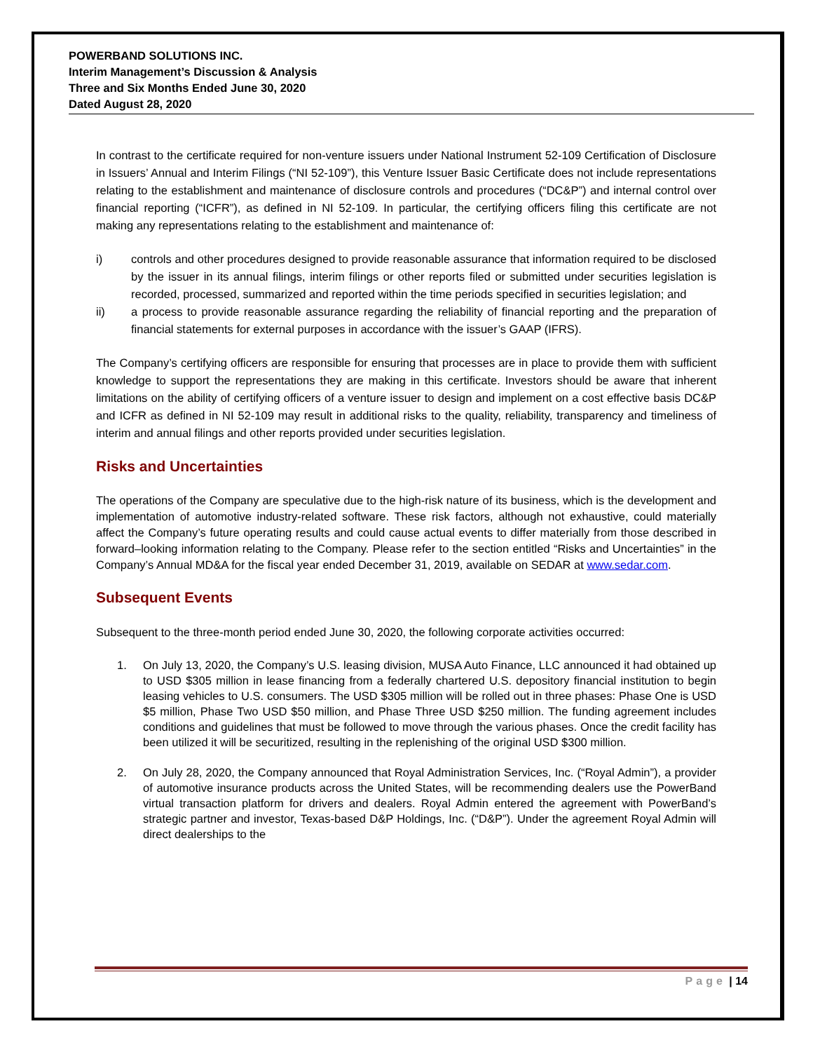POWERBAND SOLUTIONS INC.
Interim Management’s Discussion & Analysis
Three and Six Months Ended June 30, 2020
Dated August 28, 2020
In contrast to the certificate required for non-venture issuers under National Instrument 52-109 Certification of Disclosure in Issuers’ Annual and Interim Filings (“NI 52-109”), this Venture Issuer Basic Certificate does not include representations relating to the establishment and maintenance of disclosure controls and procedures (“DC&P”) and internal control over financial reporting (“ICFR”), as defined in NI 52-109. In particular, the certifying officers filing this certificate are not making any representations relating to the establishment and maintenance of:
i) controls and other procedures designed to provide reasonable assurance that information required to be disclosed by the issuer in its annual filings, interim filings or other reports filed or submitted under securities legislation is recorded, processed, summarized and reported within the time periods specified in securities legislation; and
ii) a process to provide reasonable assurance regarding the reliability of financial reporting and the preparation of financial statements for external purposes in accordance with the issuer’s GAAP (IFRS).
The Company’s certifying officers are responsible for ensuring that processes are in place to provide them with sufficient knowledge to support the representations they are making in this certificate. Investors should be aware that inherent limitations on the ability of certifying officers of a venture issuer to design and implement on a cost effective basis DC&P and ICFR as defined in NI 52-109 may result in additional risks to the quality, reliability, transparency and timeliness of interim and annual filings and other reports provided under securities legislation.
Risks and Uncertainties
The operations of the Company are speculative due to the high-risk nature of its business, which is the development and implementation of automotive industry-related software. These risk factors, although not exhaustive, could materially affect the Company’s future operating results and could cause actual events to differ materially from those described in forward–looking information relating to the Company. Please refer to the section entitled “Risks and Uncertainties” in the Company’s Annual MD&A for the fiscal year ended December 31, 2019, available on SEDAR at www.sedar.com.
Subsequent Events
Subsequent to the three-month period ended June 30, 2020, the following corporate activities occurred:
1. On July 13, 2020, the Company’s U.S. leasing division, MUSA Auto Finance, LLC announced it had obtained up to USD $305 million in lease financing from a federally chartered U.S. depository financial institution to begin leasing vehicles to U.S. consumers. The USD $305 million will be rolled out in three phases: Phase One is USD $5 million, Phase Two USD $50 million, and Phase Three USD $250 million. The funding agreement includes conditions and guidelines that must be followed to move through the various phases. Once the credit facility has been utilized it will be securitized, resulting in the replenishing of the original USD $300 million.
2. On July 28, 2020, the Company announced that Royal Administration Services, Inc. (“Royal Admin”), a provider of automotive insurance products across the United States, will be recommending dealers use the PowerBand virtual transaction platform for drivers and dealers. Royal Admin entered the agreement with PowerBand’s strategic partner and investor, Texas-based D&P Holdings, Inc. (“D&P”). Under the agreement Royal Admin will direct dealerships to the
Page | 14